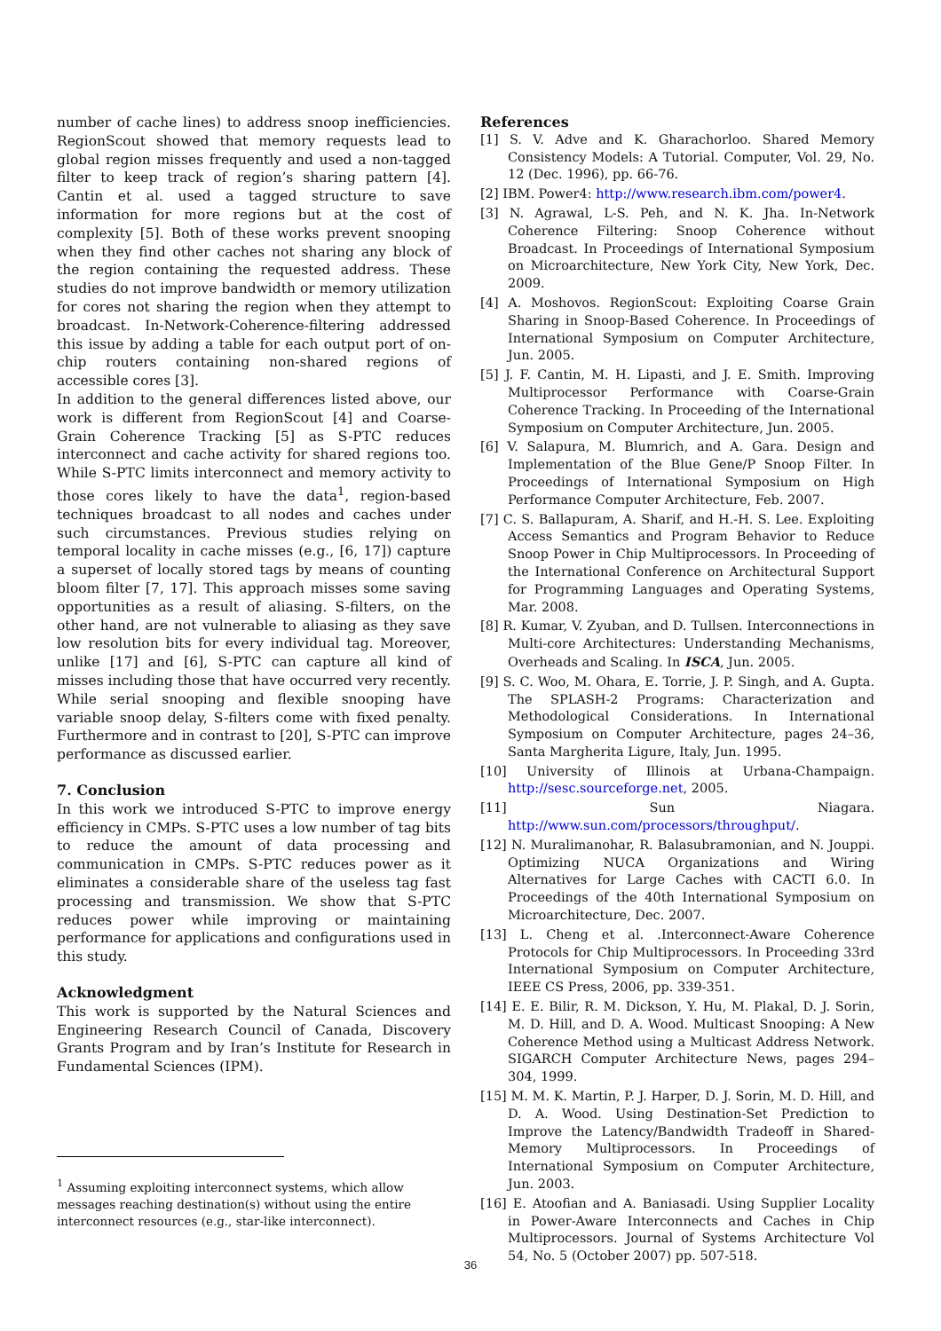number of cache lines) to address snoop inefficiencies. RegionScout showed that memory requests lead to global region misses frequently and used a non-tagged filter to keep track of region’s sharing pattern [4]. Cantin et al. used a tagged structure to save information for more regions but at the cost of complexity [5]. Both of these works prevent snooping when they find other caches not sharing any block of the region containing the requested address. These studies do not improve bandwidth or memory utilization for cores not sharing the region when they attempt to broadcast. In-Network-Coherence-filtering addressed this issue by adding a table for each output port of on-chip routers containing non-shared regions of accessible cores [3].
In addition to the general differences listed above, our work is different from RegionScout [4] and Coarse-Grain Coherence Tracking [5] as S-PTC reduces interconnect and cache activity for shared regions too. While S-PTC limits interconnect and memory activity to those cores likely to have the data<sup>1</sup>, region-based techniques broadcast to all nodes and caches under such circumstances. Previous studies relying on temporal locality in cache misses (e.g., [6, 17]) capture a superset of locally stored tags by means of counting bloom filter [7, 17]. This approach misses some saving opportunities as a result of aliasing. S-filters, on the other hand, are not vulnerable to aliasing as they save low resolution bits for every individual tag. Moreover, unlike [17] and [6], S-PTC can capture all kind of misses including those that have occurred very recently.
While serial snooping and flexible snooping have variable snoop delay, S-filters come with fixed penalty. Furthermore and in contrast to [20], S-PTC can improve performance as discussed earlier.
7. Conclusion
In this work we introduced S-PTC to improve energy efficiency in CMPs. S-PTC uses a low number of tag bits to reduce the amount of data processing and communication in CMPs. S-PTC reduces power as it eliminates a considerable share of the useless tag fast processing and transmission. We show that S-PTC reduces power while improving or maintaining performance for applications and configurations used in this study.
Acknowledgment
This work is supported by the Natural Sciences and Engineering Research Council of Canada, Discovery Grants Program and by Iran’s Institute for Research in Fundamental Sciences (IPM).
<sup>1</sup> Assuming exploiting interconnect systems, which allow messages reaching destination(s) without using the entire interconnect resources (e.g., star-like interconnect).
References
[1] S. V. Adve and K. Gharachorloo. Shared Memory Consistency Models: A Tutorial. Computer, Vol. 29, No. 12 (Dec. 1996), pp. 66-76.
[2] IBM. Power4: http://www.research.ibm.com/power4.
[3] N. Agrawal, L-S. Peh, and N. K. Jha. In-Network Coherence Filtering: Snoop Coherence without Broadcast. In Proceedings of International Symposium on Microarchitecture, New York City, New York, Dec. 2009.
[4] A. Moshovos. RegionScout: Exploiting Coarse Grain Sharing in Snoop-Based Coherence. In Proceedings of International Symposium on Computer Architecture, Jun. 2005.
[5] J. F. Cantin, M. H. Lipasti, and J. E. Smith. Improving Multiprocessor Performance with Coarse-Grain Coherence Tracking. In Proceeding of the International Symposium on Computer Architecture, Jun. 2005.
[6] V. Salapura, M. Blumrich, and A. Gara. Design and Implementation of the Blue Gene/P Snoop Filter. In Proceedings of International Symposium on High Performance Computer Architecture, Feb. 2007.
[7] C. S. Ballapuram, A. Sharif, and H.-H. S. Lee. Exploiting Access Semantics and Program Behavior to Reduce Snoop Power in Chip Multiprocessors. In Proceeding of the International Conference on Architectural Support for Programming Languages and Operating Systems, Mar. 2008.
[8] R. Kumar, V. Zyuban, and D. Tullsen. Interconnections in Multi-core Architectures: Understanding Mechanisms, Overheads and Scaling. In ISCA, Jun. 2005.
[9] S. C. Woo, M. Ohara, E. Torrie, J. P. Singh, and A. Gupta. The SPLASH-2 Programs: Characterization and Methodological Considerations. In International Symposium on Computer Architecture, pages 24–36, Santa Margherita Ligure, Italy, Jun. 1995.
[10] University of Illinois at Urbana-Champaign. http://sesc.sourceforge.net, 2005.
[11] Sun Niagara. http://www.sun.com/processors/throughput/.
[12] N. Muralimanohar, R. Balasubramonian, and N. Jouppi. Optimizing NUCA Organizations and Wiring Alternatives for Large Caches with CACTI 6.0. In Proceedings of the 40th International Symposium on Microarchitecture, Dec. 2007.
[13] L. Cheng et al. .Interconnect-Aware Coherence Protocols for Chip Multiprocessors. In Proceeding 33rd International Symposium on Computer Architecture, IEEE CS Press, 2006, pp. 339-351.
[14] E. E. Bilir, R. M. Dickson, Y. Hu, M. Plakal, D. J. Sorin, M. D. Hill, and D. A. Wood. Multicast Snooping: A New Coherence Method using a Multicast Address Network. SIGARCH Computer Architecture News, pages 294–304, 1999.
[15] M. M. K. Martin, P. J. Harper, D. J. Sorin, M. D. Hill, and D. A. Wood. Using Destination-Set Prediction to Improve the Latency/Bandwidth Tradeoff in Shared-Memory Multiprocessors. In Proceedings of International Symposium on Computer Architecture, Jun. 2003.
[16] E. Atoofian and A. Baniasadi. Using Supplier Locality in Power-Aware Interconnects and Caches in Chip Multiprocessors. Journal of Systems Architecture Vol 54, No. 5 (October 2007) pp. 507-518.
36